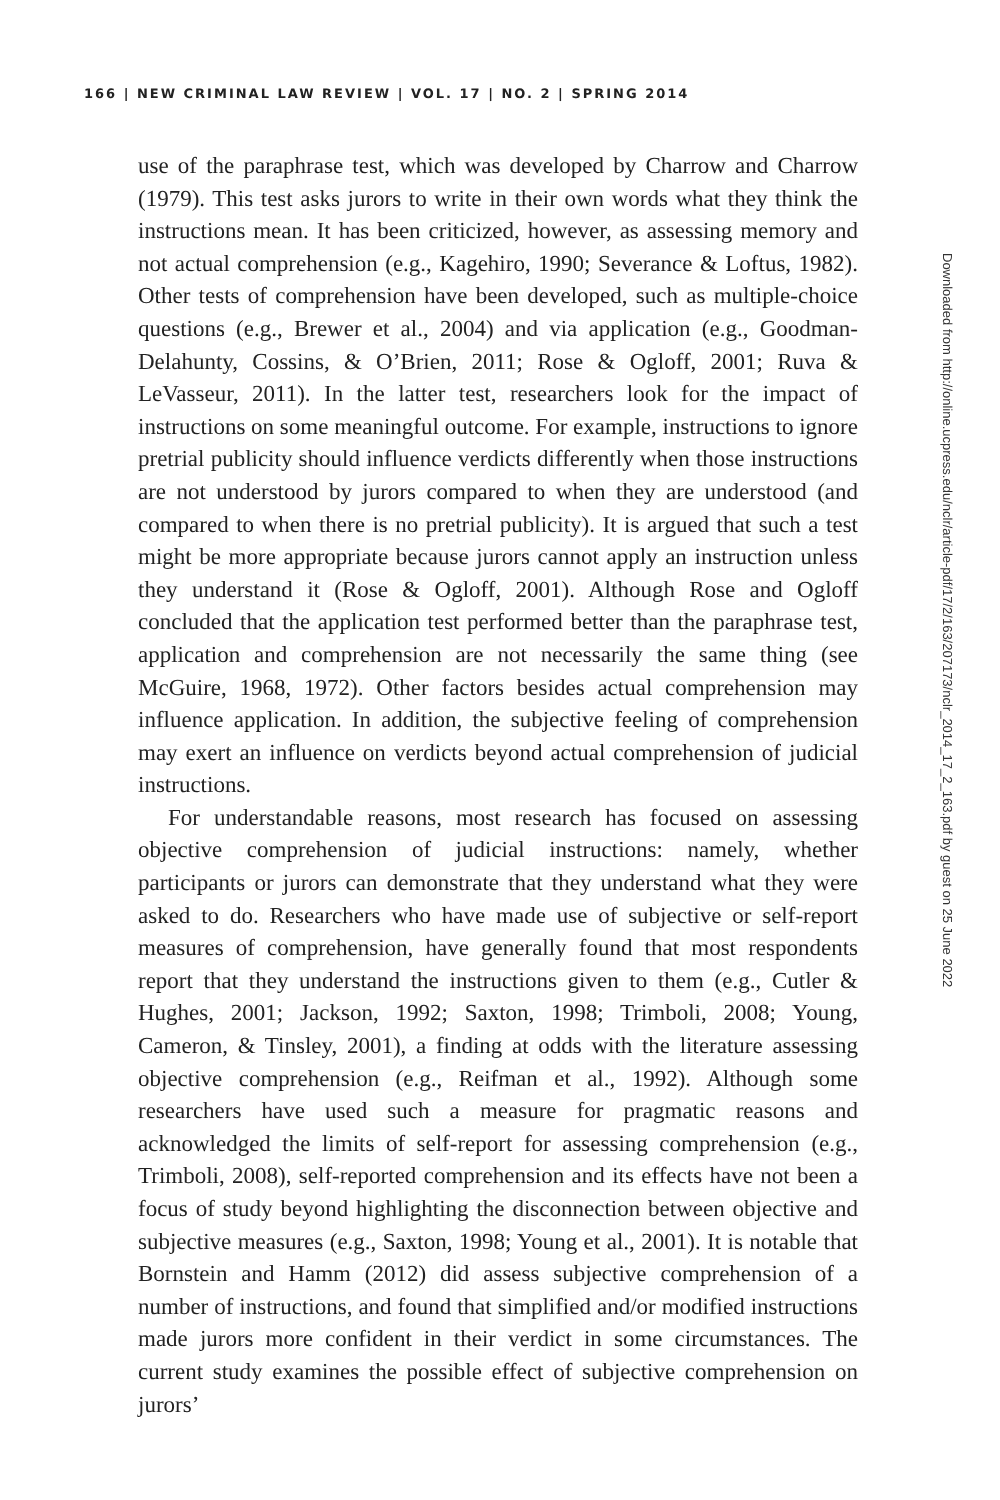166 | NEW CRIMINAL LAW REVIEW | VOL. 17 | NO. 2 | SPRING 2014
use of the paraphrase test, which was developed by Charrow and Charrow (1979). This test asks jurors to write in their own words what they think the instructions mean. It has been criticized, however, as assessing memory and not actual comprehension (e.g., Kagehiro, 1990; Severance & Loftus, 1982). Other tests of comprehension have been developed, such as multiple-choice questions (e.g., Brewer et al., 2004) and via application (e.g., Goodman-Delahunty, Cossins, & O’Brien, 2011; Rose & Ogloff, 2001; Ruva & LeVasseur, 2011). In the latter test, researchers look for the impact of instructions on some meaningful outcome. For example, instructions to ignore pretrial publicity should influence verdicts differently when those instructions are not understood by jurors compared to when they are understood (and compared to when there is no pretrial publicity). It is argued that such a test might be more appropriate because jurors cannot apply an instruction unless they understand it (Rose & Ogloff, 2001). Although Rose and Ogloff concluded that the application test performed better than the paraphrase test, application and comprehension are not necessarily the same thing (see McGuire, 1968, 1972). Other factors besides actual comprehension may influence application. In addition, the subjective feeling of comprehension may exert an influence on verdicts beyond actual comprehension of judicial instructions.
For understandable reasons, most research has focused on assessing objective comprehension of judicial instructions: namely, whether participants or jurors can demonstrate that they understand what they were asked to do. Researchers who have made use of subjective or self-report measures of comprehension, have generally found that most respondents report that they understand the instructions given to them (e.g., Cutler & Hughes, 2001; Jackson, 1992; Saxton, 1998; Trimboli, 2008; Young, Cameron, & Tinsley, 2001), a finding at odds with the literature assessing objective comprehension (e.g., Reifman et al., 1992). Although some researchers have used such a measure for pragmatic reasons and acknowledged the limits of self-report for assessing comprehension (e.g., Trimboli, 2008), self-reported comprehension and its effects have not been a focus of study beyond highlighting the disconnection between objective and subjective measures (e.g., Saxton, 1998; Young et al., 2001). It is notable that Bornstein and Hamm (2012) did assess subjective comprehension of a number of instructions, and found that simplified and/or modified instructions made jurors more confident in their verdict in some circumstances. The current study examines the possible effect of subjective comprehension on jurors’
Downloaded from http://online.ucpress.edu/nclr/article-pdf/17/2/163/207173/nclr_2014_17_2_163.pdf by guest on 25 June 2022